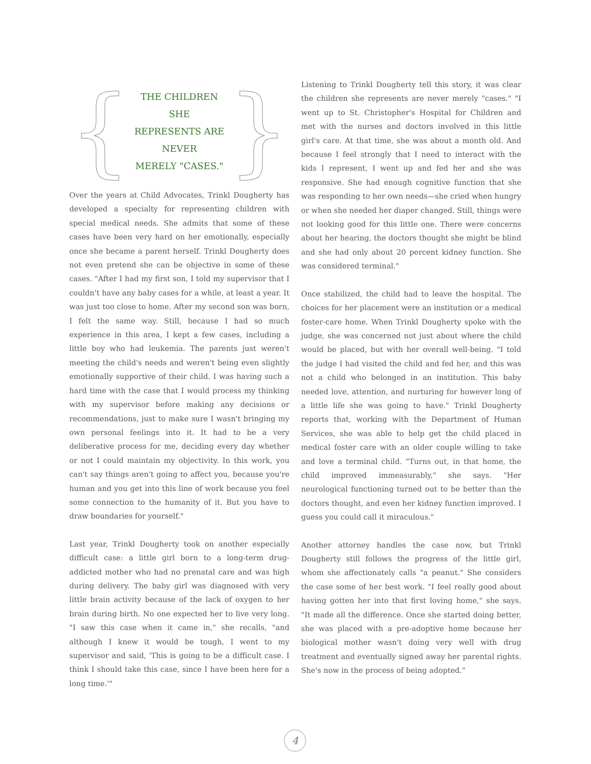{
THE CHILDREN SHE
REPRESENTS ARE NEVER
MERELY "CASES."
}
Over the years at Child Advocates, Trinkl Dougherty has developed a specialty for representing children with special medical needs. She admits that some of these cases have been very hard on her emotionally, especially once she became a parent herself. Trinkl Dougherty does not even pretend she can be objective in some of these cases. "After I had my first son, I told my supervisor that I couldn't have any baby cases for a while, at least a year. It was just too close to home. After my second son was born, I felt the same way. Still, because I had so much experience in this area, I kept a few cases, including a little boy who had leukemia. The parents just weren't meeting the child's needs and weren't being even slightly emotionally supportive of their child. I was having such a hard time with the case that I would process my thinking with my supervisor before making any decisions or recommendations, just to make sure I wasn't bringing my own personal feelings into it. It had to be a very deliberative process for me, deciding every day whether or not I could maintain my objectivity. In this work, you can't say things aren't going to affect you, because you're human and you get into this line of work because you feel some connection to the humanity of it. But you have to draw boundaries for yourself."
Last year, Trinkl Dougherty took on another especially difficult case: a little girl born to a long-term drug-addicted mother who had no prenatal care and was high during delivery. The baby girl was diagnosed with very little brain activity because of the lack of oxygen to her brain during birth. No one expected her to live very long. "I saw this case when it came in," she recalls, "and although I knew it would be tough, I went to my supervisor and said, 'This is going to be a difficult case. I think I should take this case, since I have been here for a long time.'"
Listening to Trinkl Dougherty tell this story, it was clear the children she represents are never merely "cases." "I went up to St. Christopher's Hospital for Children and met with the nurses and doctors involved in this little girl's care. At that time, she was about a month old. And because I feel strongly that I need to interact with the kids I represent, I went up and fed her and she was responsive. She had enough cognitive function that she was responding to her own needs—she cried when hungry or when she needed her diaper changed. Still, things were not looking good for this little one. There were concerns about her hearing, the doctors thought she might be blind and she had only about 20 percent kidney function. She was considered terminal."
Once stabilized, the child had to leave the hospital. The choices for her placement were an institution or a medical foster-care home. When Trinkl Dougherty spoke with the judge, she was concerned not just about where the child would be placed, but with her overall well-being. "I told the judge I had visited the child and fed her, and this was not a child who belonged in an institution. This baby needed love, attention, and nurturing for however long of a little life she was going to have." Trinkl Dougherty reports that, working with the Department of Human Services, she was able to help get the child placed in medical foster care with an older couple willing to take and love a terminal child. "Turns out, in that home, the child improved immeasurably," she says. "Her neurological functioning turned out to be better than the doctors thought, and even her kidney function improved. I guess you could call it miraculous."
Another attorney handles the case now, but Trinkl Dougherty still follows the progress of the little girl, whom she affectionately calls "a peanut." She considers the case some of her best work. "I feel really good about having gotten her into that first loving home," she says. "It made all the difference. Once she started doing better, she was placed with a pre-adoptive home because her biological mother wasn't doing very well with drug treatment and eventually signed away her parental rights. She's now in the process of being adopted."
4